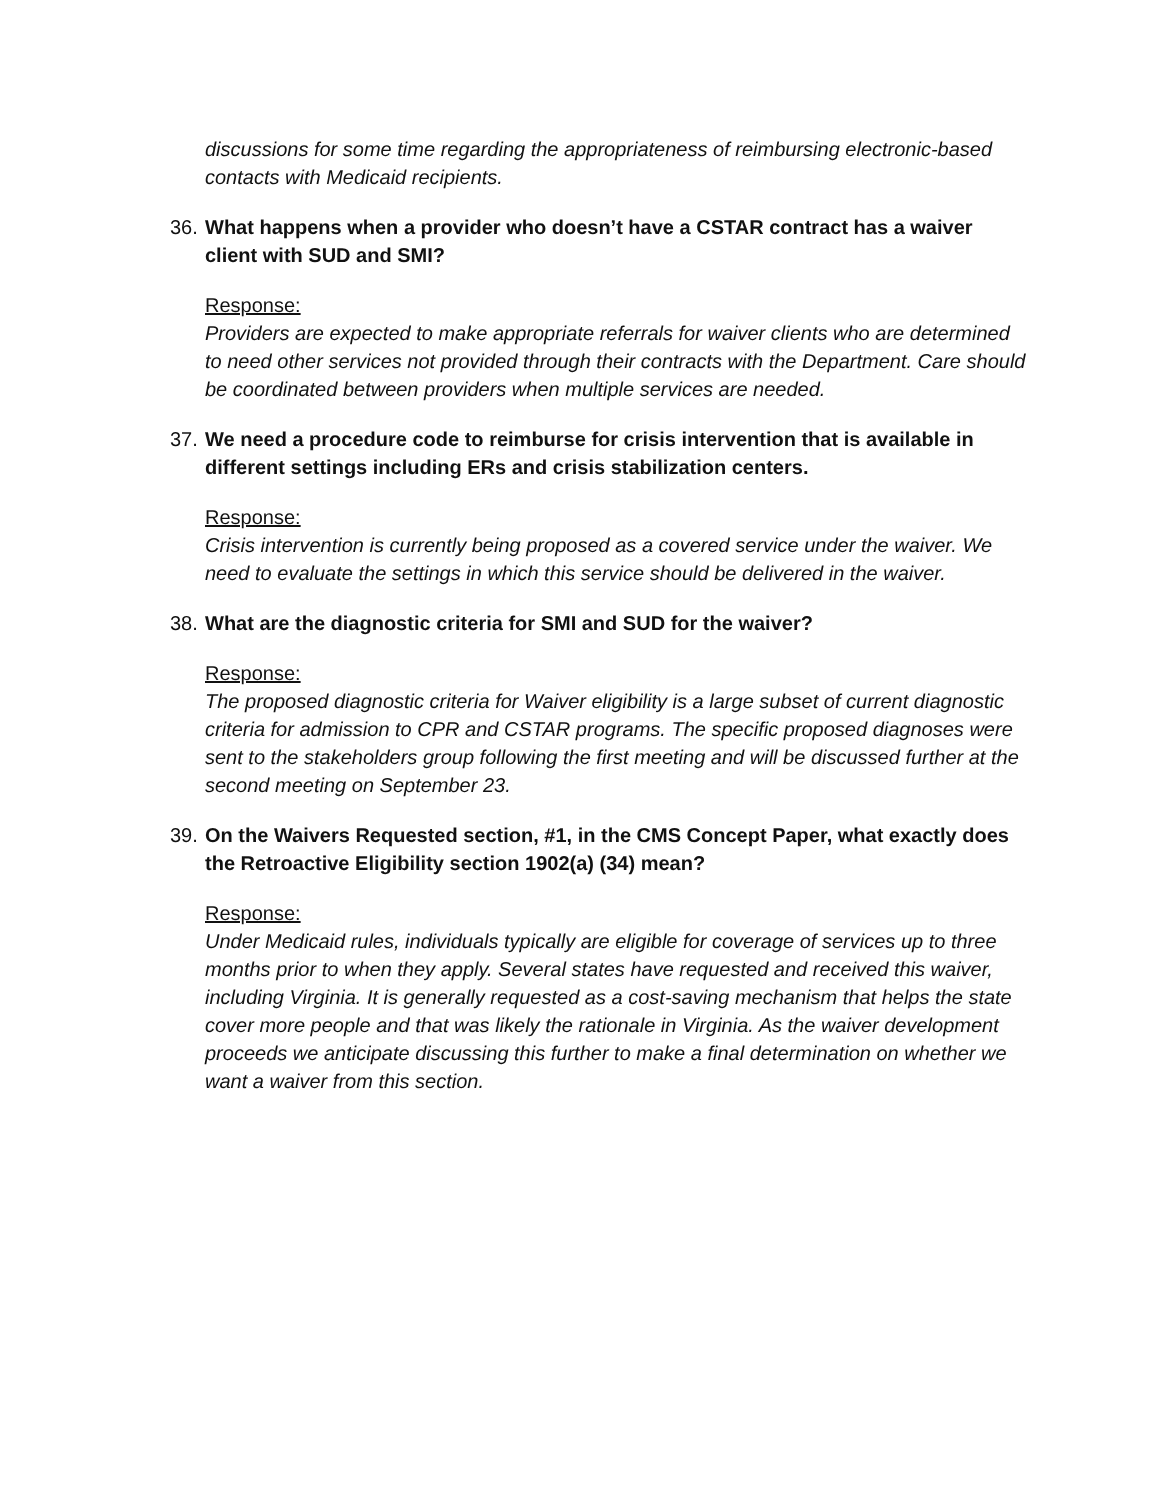discussions for some time regarding the appropriateness of reimbursing electronic-based contacts with Medicaid recipients.
36. What happens when a provider who doesn’t have a CSTAR contract has a waiver client with SUD and SMI?
Response:
Providers are expected to make appropriate referrals for waiver clients who are determined to need other services not provided through their contracts with the Department. Care should be coordinated between providers when multiple services are needed.
37. We need a procedure code to reimburse for crisis intervention that is available in different settings including ERs and crisis stabilization centers.
Response:
Crisis intervention is currently being proposed as a covered service under the waiver. We need to evaluate the settings in which this service should be delivered in the waiver.
38. What are the diagnostic criteria for SMI and SUD for the waiver?
Response:
The proposed diagnostic criteria for Waiver eligibility is a large subset of current diagnostic criteria for admission to CPR and CSTAR programs. The specific proposed diagnoses were sent to the stakeholders group following the first meeting and will be discussed further at the second meeting on September 23.
39. On the Waivers Requested section, #1, in the CMS Concept Paper, what exactly does the Retroactive Eligibility section 1902(a) (34) mean?
Response:
Under Medicaid rules, individuals typically are eligible for coverage of services up to three months prior to when they apply. Several states have requested and received this waiver, including Virginia. It is generally requested as a cost-saving mechanism that helps the state cover more people and that was likely the rationale in Virginia. As the waiver development proceeds we anticipate discussing this further to make a final determination on whether we want a waiver from this section.